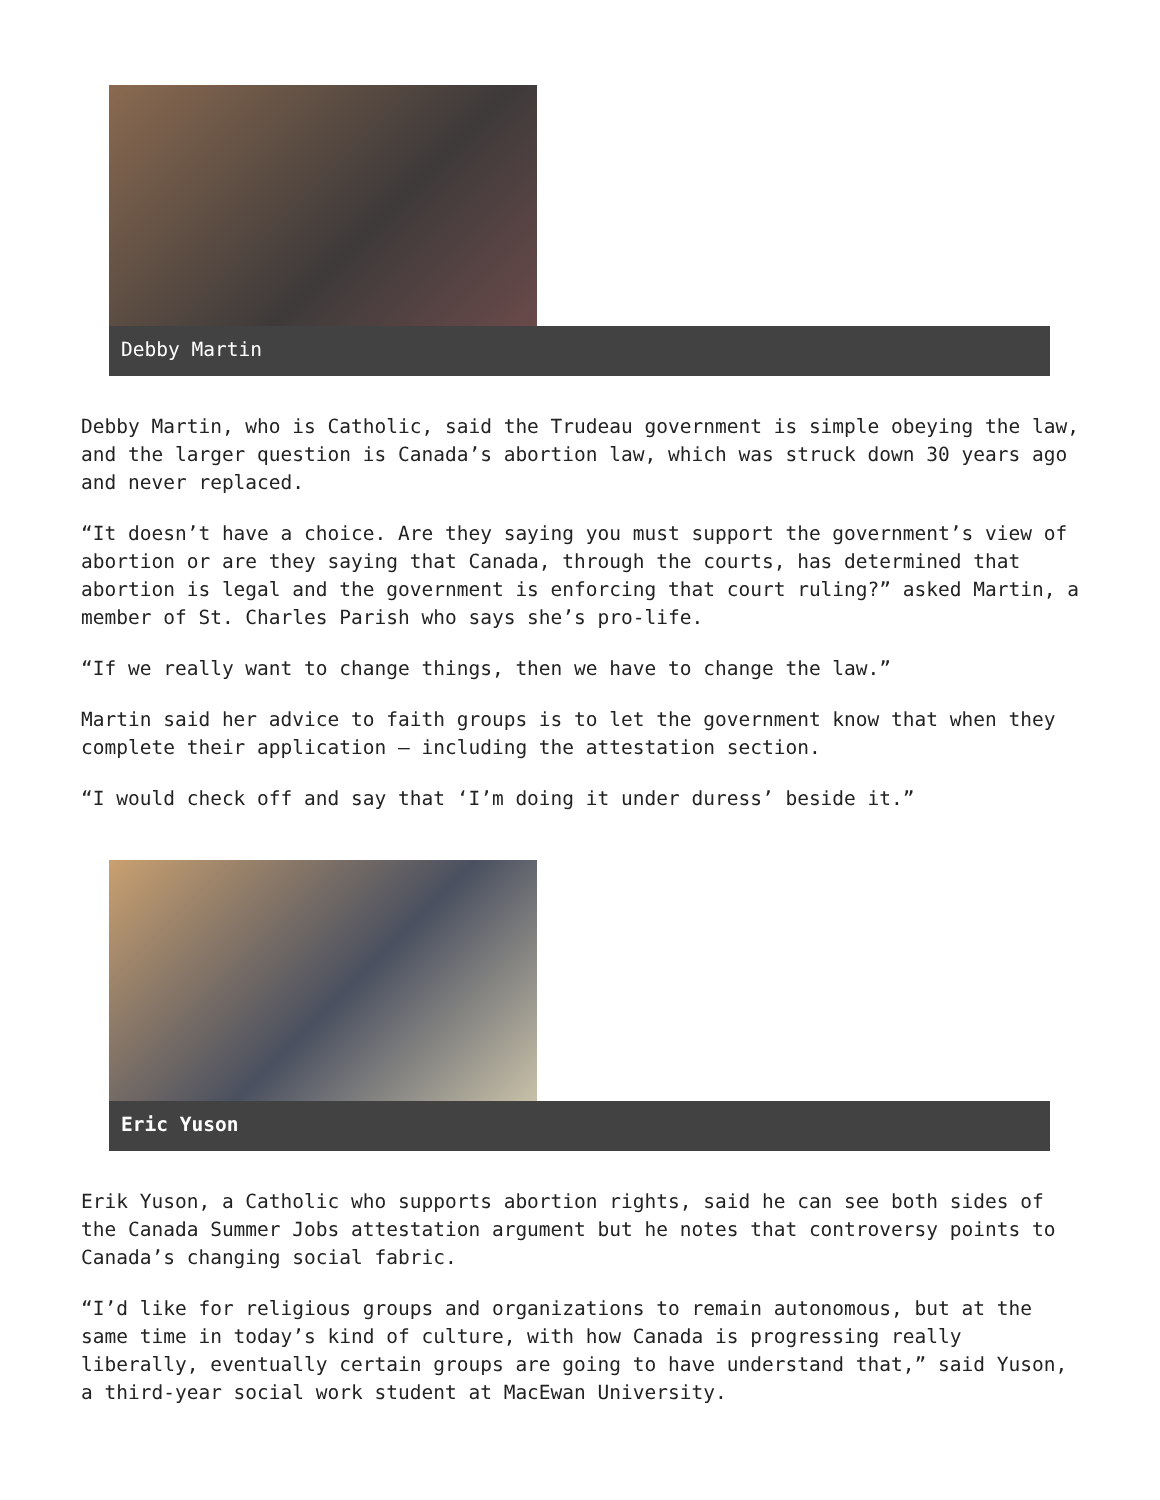Debby Martin
Debby Martin, who is Catholic, said the Trudeau government is simple obeying the law, and the larger question is Canada’s abortion law, which was struck down 30 years ago and never replaced.
“It doesn’t have a choice. Are they saying you must support the government’s view of abortion or are they saying that Canada, through the courts, has determined that abortion is legal and the government is enforcing that court ruling?” asked Martin, a member of St. Charles Parish who says she’s pro-life.
“If we really want to change things, then we have to change the law.”
Martin said her advice to faith groups is to let the government know that when they complete their application – including the attestation section.
“I would check off and say that ‘I’m doing it under duress’ beside it.”
Eric Yuson
Erik Yuson, a Catholic who supports abortion rights, said he can see both sides of the Canada Summer Jobs attestation argument but he notes that controversy points to Canada’s changing social fabric.
“I’d like for religious groups and organizations to remain autonomous, but at the same time in today’s kind of culture, with how Canada is progressing really liberally, eventually certain groups are going to have understand that,” said Yuson, a third-year social work student at MacEwan University.